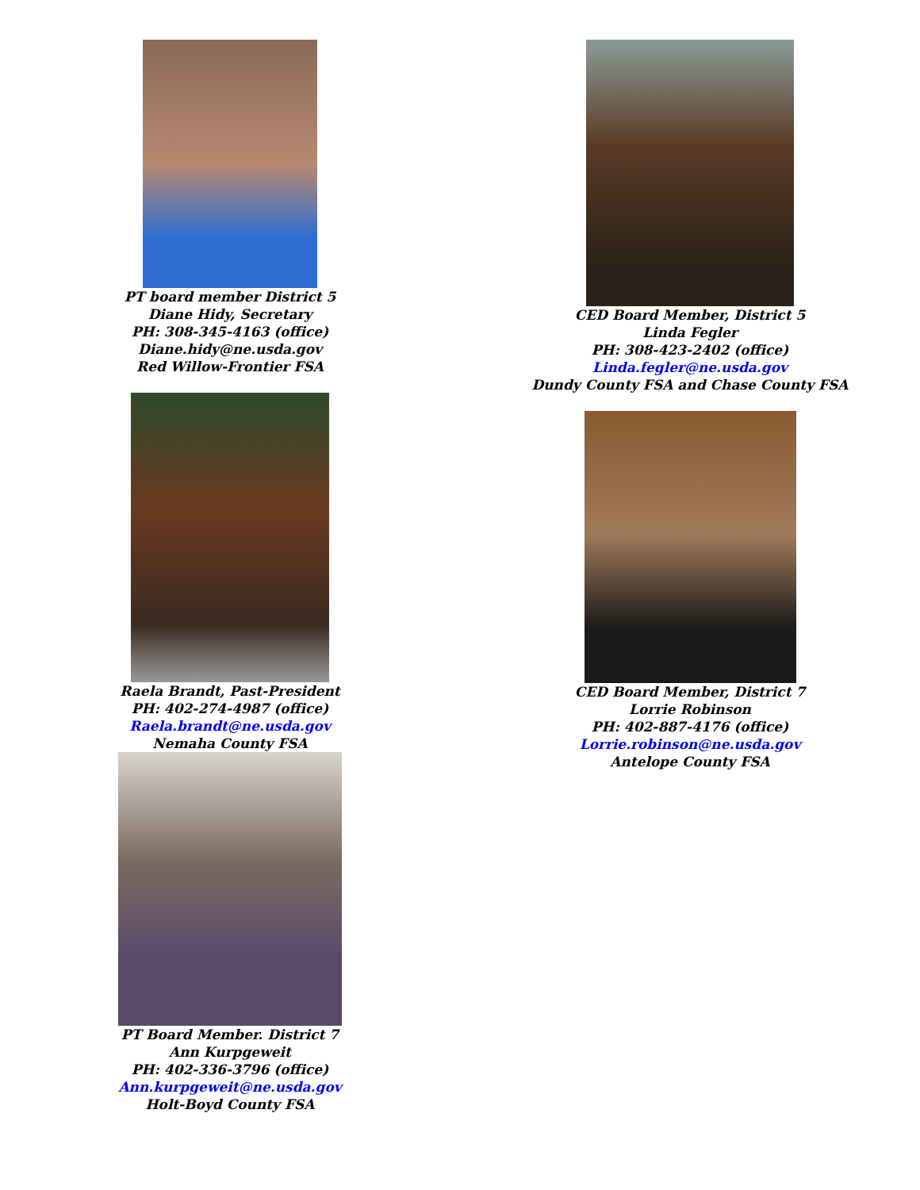PT board member District 5
Diane Hidy, Secretary
PH: 308-345-4163 (office)
Diane.hidy@ne.usda.gov
Red Willow-Frontier FSA
Raela Brandt, Past-President
PH: 402-274-4987 (office)
Raela.brandt@ne.usda.gov
Nemaha County FSA
PT Board Member. District 7
Ann Kurpgeweit
PH: 402-336-3796 (office)
Ann.kurpgeweit@ne.usda.gov
Holt-Boyd County FSA
CED Board Member, District 5
Linda Fegler
PH: 308-423-2402 (office)
Linda.fegler@ne.usda.gov
Dundy County FSA and Chase County FSA
CED Board Member, District 7
Lorrie Robinson
PH: 402-887-4176 (office)
Lorrie.robinson@ne.usda.gov
Antelope County FSA